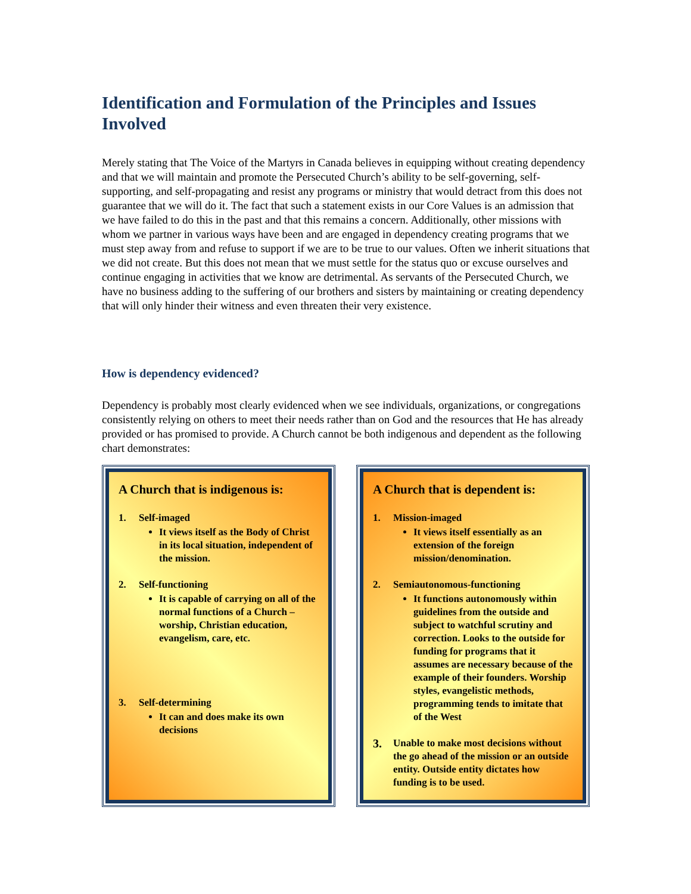Identification and Formulation of the Principles and Issues Involved
Merely stating that The Voice of the Martyrs in Canada believes in equipping without creating dependency and that we will maintain and promote the Persecuted Church’s ability to be self-governing, self-supporting, and self-propagating and resist any programs or ministry that would detract from this does not guarantee that we will do it. The fact that such a statement exists in our Core Values is an admission that we have failed to do this in the past and that this remains a concern. Additionally, other missions with whom we partner in various ways have been and are engaged in dependency creating programs that we must step away from and refuse to support if we are to be true to our values. Often we inherit situations that we did not create. But this does not mean that we must settle for the status quo or excuse ourselves and continue engaging in activities that we know are detrimental. As servants of the Persecuted Church, we have no business adding to the suffering of our brothers and sisters by maintaining or creating dependency that will only hinder their witness and even threaten their very existence.
How is dependency evidenced?
Dependency is probably most clearly evidenced when we see individuals, organizations, or congregations consistently relying on others to meet their needs rather than on God and the resources that He has already provided or has promised to provide. A Church cannot be both indigenous and dependent as the following chart demonstrates:
A Church that is indigenous is:
1. Self-imaged
It views itself as the Body of Christ in its local situation, independent of the mission.
2. Self-functioning
It is capable of carrying on all of the normal functions of a Church – worship, Christian education, evangelism, care, etc.
3. Self-determining
It can and does make its own decisions
A Church that is dependent is:
1. Mission-imaged
It views itself essentially as an extension of the foreign mission/denomination.
2. Semiautonomous-functioning
It functions autonomously within guidelines from the outside and subject to watchful scrutiny and correction. Looks to the outside for funding for programs that it assumes are necessary because of the example of their founders. Worship styles, evangelistic methods, programming tends to imitate that of the West
3.
Unable to make most decisions without the go ahead of the mission or an outside entity. Outside entity dictates how funding is to be used.